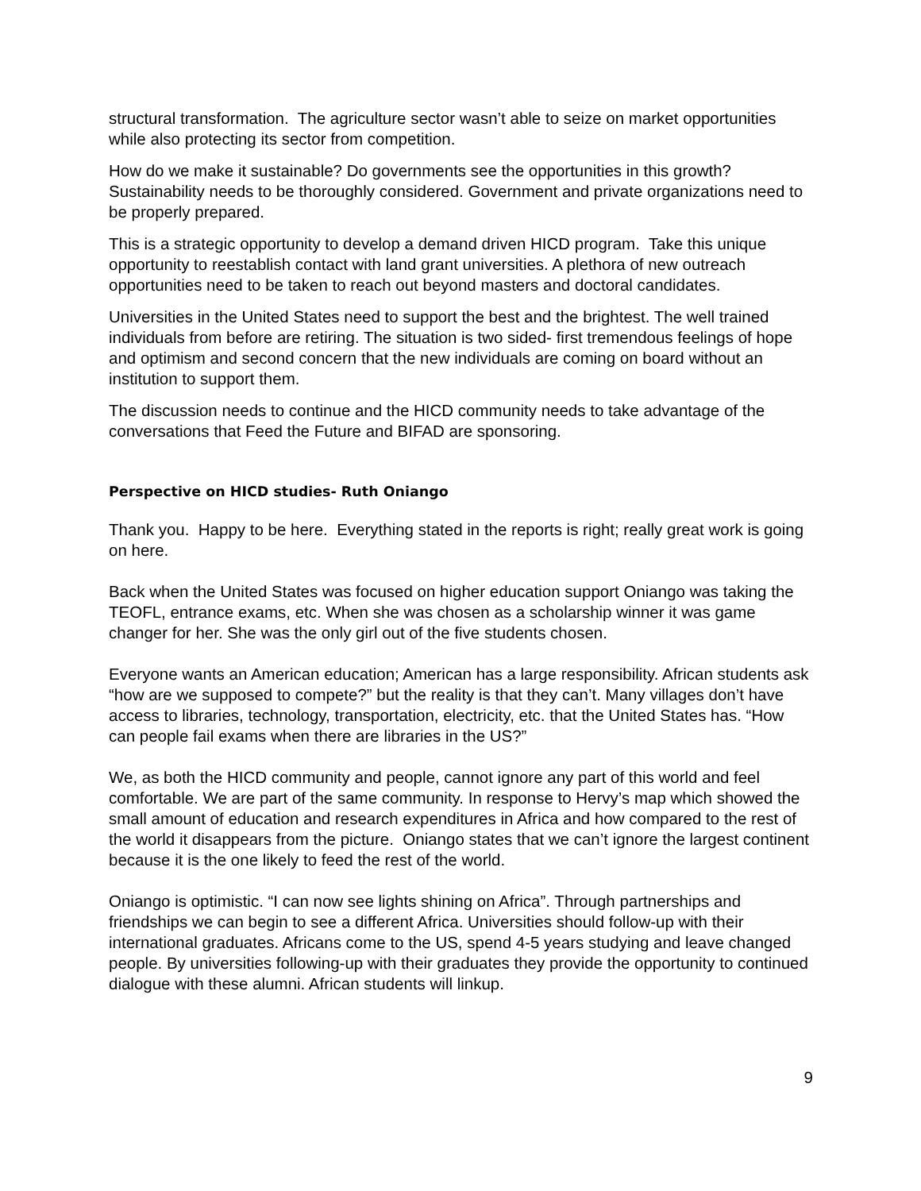structural transformation. The agriculture sector wasn’t able to seize on market opportunities while also protecting its sector from competition.
How do we make it sustainable? Do governments see the opportunities in this growth? Sustainability needs to be thoroughly considered. Government and private organizations need to be properly prepared.
This is a strategic opportunity to develop a demand driven HICD program. Take this unique opportunity to reestablish contact with land grant universities. A plethora of new outreach opportunities need to be taken to reach out beyond masters and doctoral candidates.
Universities in the United States need to support the best and the brightest. The well trained individuals from before are retiring. The situation is two sided- first tremendous feelings of hope and optimism and second concern that the new individuals are coming on board without an institution to support them.
The discussion needs to continue and the HICD community needs to take advantage of the conversations that Feed the Future and BIFAD are sponsoring.
Perspective on HICD studies- Ruth Oniango
Thank you. Happy to be here. Everything stated in the reports is right; really great work is going on here.
Back when the United States was focused on higher education support Oniango was taking the TEOFL, entrance exams, etc. When she was chosen as a scholarship winner it was game changer for her. She was the only girl out of the five students chosen.
Everyone wants an American education; American has a large responsibility. African students ask “how are we supposed to compete?” but the reality is that they can’t. Many villages don’t have access to libraries, technology, transportation, electricity, etc. that the United States has. “How can people fail exams when there are libraries in the US?”
We, as both the HICD community and people, cannot ignore any part of this world and feel comfortable. We are part of the same community. In response to Hervy’s map which showed the small amount of education and research expenditures in Africa and how compared to the rest of the world it disappears from the picture. Oniango states that we can’t ignore the largest continent because it is the one likely to feed the rest of the world.
Oniango is optimistic. “I can now see lights shining on Africa”. Through partnerships and friendships we can begin to see a different Africa. Universities should follow-up with their international graduates. Africans come to the US, spend 4-5 years studying and leave changed people. By universities following-up with their graduates they provide the opportunity to continued dialogue with these alumni. African students will linkup.
9